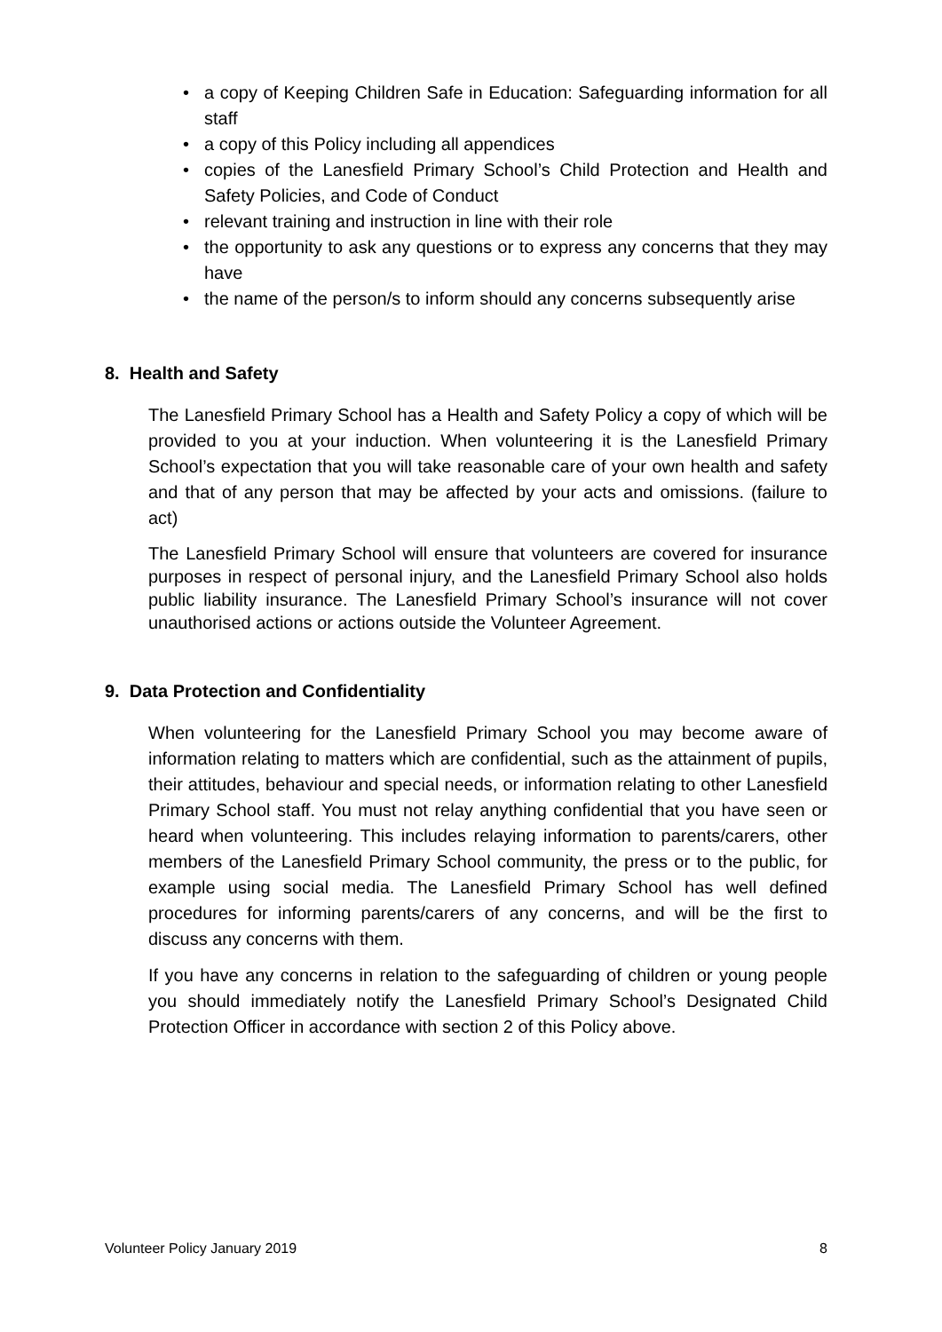• a copy of Keeping Children Safe in Education: Safeguarding information for all staff
• a copy of this Policy including all appendices
• copies of the Lanesfield Primary School’s Child Protection and Health and Safety Policies, and Code of Conduct
• relevant training and instruction in line with their role
• the opportunity to ask any questions or to express any concerns that they may have
• the name of the person/s to inform should any concerns subsequently arise
8. Health and Safety
The Lanesfield Primary School has a Health and Safety Policy a copy of which will be provided to you at your induction. When volunteering it is the Lanesfield Primary School’s expectation that you will take reasonable care of your own health and safety and that of any person that may be affected by your acts and omissions. (failure to act)
The Lanesfield Primary School will ensure that volunteers are covered for insurance purposes in respect of personal injury, and the Lanesfield Primary School also holds public liability insurance. The Lanesfield Primary School’s insurance will not cover unauthorised actions or actions outside the Volunteer Agreement.
9. Data Protection and Confidentiality
When volunteering for the Lanesfield Primary School you may become aware of information relating to matters which are confidential, such as the attainment of pupils, their attitudes, behaviour and special needs, or information relating to other Lanesfield Primary School staff. You must not relay anything confidential that you have seen or heard when volunteering. This includes relaying information to parents/carers, other members of the Lanesfield Primary School community, the press or to the public, for example using social media. The Lanesfield Primary School has well defined procedures for informing parents/carers of any concerns, and will be the first to discuss any concerns with them.
If you have any concerns in relation to the safeguarding of children or young people you should immediately notify the Lanesfield Primary School’s Designated Child Protection Officer in accordance with section 2 of this Policy above.
Volunteer Policy January 2019 8